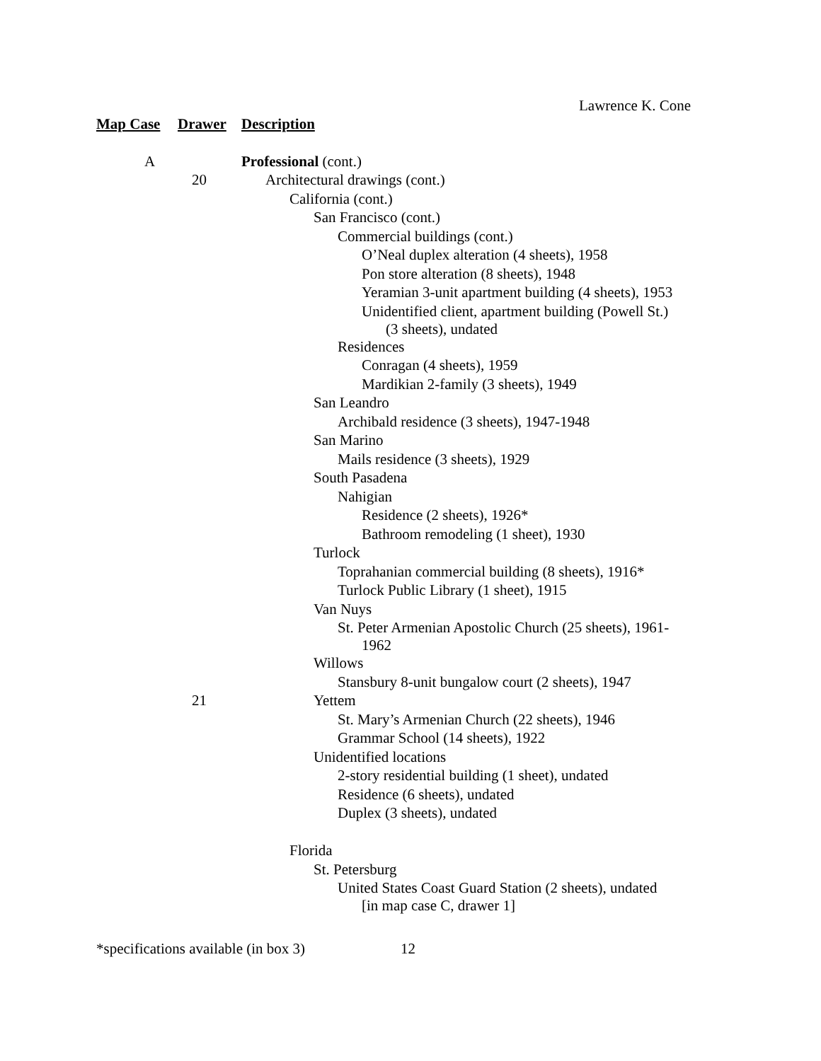Lawrence K. Cone
| Map Case | Drawer | Description |
| --- | --- | --- |
| A | | Professional (cont.) |
| | 20 | Architectural drawings (cont.) |
| | | California (cont.) |
| | | San Francisco (cont.) |
| | | Commercial buildings (cont.) |
| | | O’Neal duplex alteration (4 sheets), 1958 |
| | | Pon store alteration (8 sheets), 1948 |
| | | Yeramian 3-unit apartment building (4 sheets), 1953 |
| | | Unidentified client, apartment building (Powell St.) (3 sheets), undated |
| | | Residences |
| | | Conragan (4 sheets), 1959 |
| | | Mardikian 2-family (3 sheets), 1949 |
| | | San Leandro |
| | | Archibald residence (3 sheets), 1947-1948 |
| | | San Marino |
| | | Mails residence (3 sheets), 1929 |
| | | South Pasadena |
| | | Nahigian |
| | | Residence (2 sheets), 1926* |
| | | Bathroom remodeling (1 sheet), 1930 |
| | | Turlock |
| | | Toprahanian commercial building (8 sheets), 1916* |
| | | Turlock Public Library (1 sheet), 1915 |
| | | Van Nuys |
| | | St. Peter Armenian Apostolic Church (25 sheets), 1961- 1962 |
| | | Willows |
| | | Stansbury 8-unit bungalow court (2 sheets), 1947 |
| | 21 | Yettem |
| | | St. Mary’s Armenian Church (22 sheets), 1946 |
| | | Grammar School (14 sheets), 1922 |
| | | Unidentified locations |
| | | 2-story residential building (1 sheet), undated |
| | | Residence (6 sheets), undated |
| | | Duplex (3 sheets), undated |
| | | Florida |
| | | St. Petersburg |
| | | United States Coast Guard Station (2 sheets), undated [in map case C, drawer 1] |
*specifications available (in box 3)
12